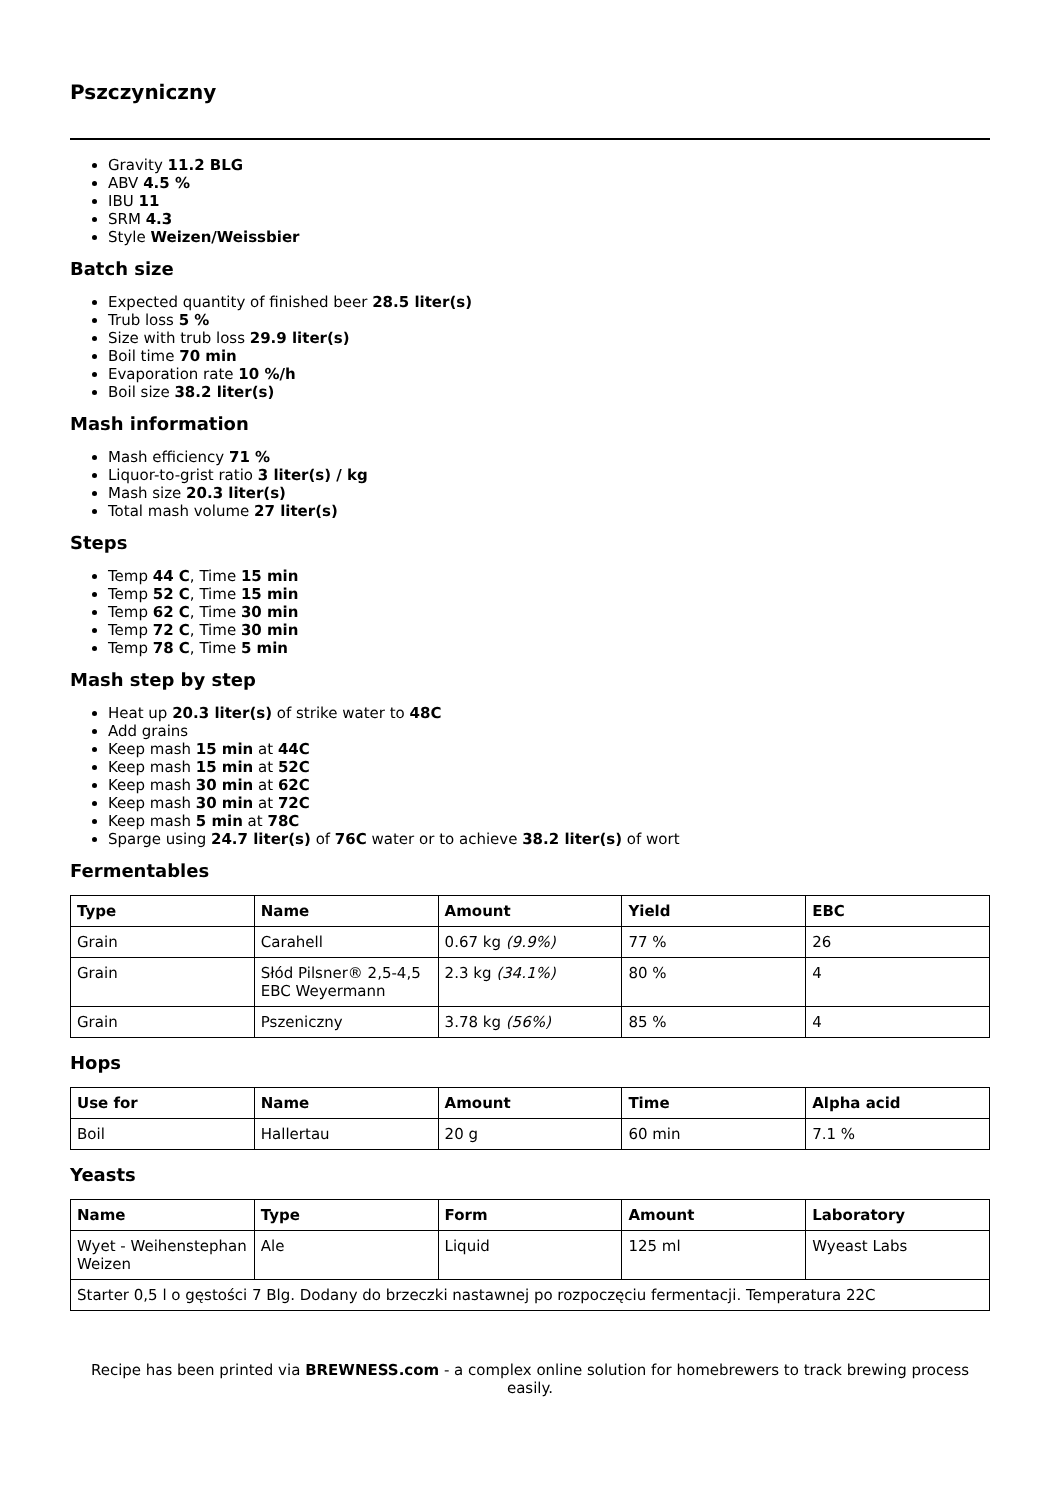Pszczyniczny
Gravity 11.2 BLG
ABV 4.5 %
IBU 11
SRM 4.3
Style Weizen/Weissbier
Batch size
Expected quantity of finished beer 28.5 liter(s)
Trub loss 5 %
Size with trub loss 29.9 liter(s)
Boil time 70 min
Evaporation rate 10 %/h
Boil size 38.2 liter(s)
Mash information
Mash efficiency 71 %
Liquor-to-grist ratio 3 liter(s) / kg
Mash size 20.3 liter(s)
Total mash volume 27 liter(s)
Steps
Temp 44 C, Time 15 min
Temp 52 C, Time 15 min
Temp 62 C, Time 30 min
Temp 72 C, Time 30 min
Temp 78 C, Time 5 min
Mash step by step
Heat up 20.3 liter(s) of strike water to 48C
Add grains
Keep mash 15 min at 44C
Keep mash 15 min at 52C
Keep mash 30 min at 62C
Keep mash 30 min at 72C
Keep mash 5 min at 78C
Sparge using 24.7 liter(s) of 76C water or to achieve 38.2 liter(s) of wort
Fermentables
| Type | Name | Amount | Yield | EBC |
| --- | --- | --- | --- | --- |
| Grain | Carahell | 0.67 kg (9.9%) | 77 % | 26 |
| Grain | Słód Pilsner® 2,5-4,5 EBC Weyermann | 2.3 kg (34.1%) | 80 % | 4 |
| Grain | Pszeniczny | 3.78 kg (56%) | 85 % | 4 |
Hops
| Use for | Name | Amount | Time | Alpha acid |
| --- | --- | --- | --- | --- |
| Boil | Hallertau | 20 g | 60 min | 7.1 % |
Yeasts
| Name | Type | Form | Amount | Laboratory |
| --- | --- | --- | --- | --- |
| Wyet - Weihenstephan Weizen | Ale | Liquid | 125 ml | Wyeast Labs |
| Starter 0,5 l o gęstości 7 Blg. Dodany do brzeczki nastawnej po rozpoczęciu fermentacji. Temperatura 22C | | | | |
Recipe has been printed via BREWNESS.com - a complex online solution for homebrewers to track brewing process easily.